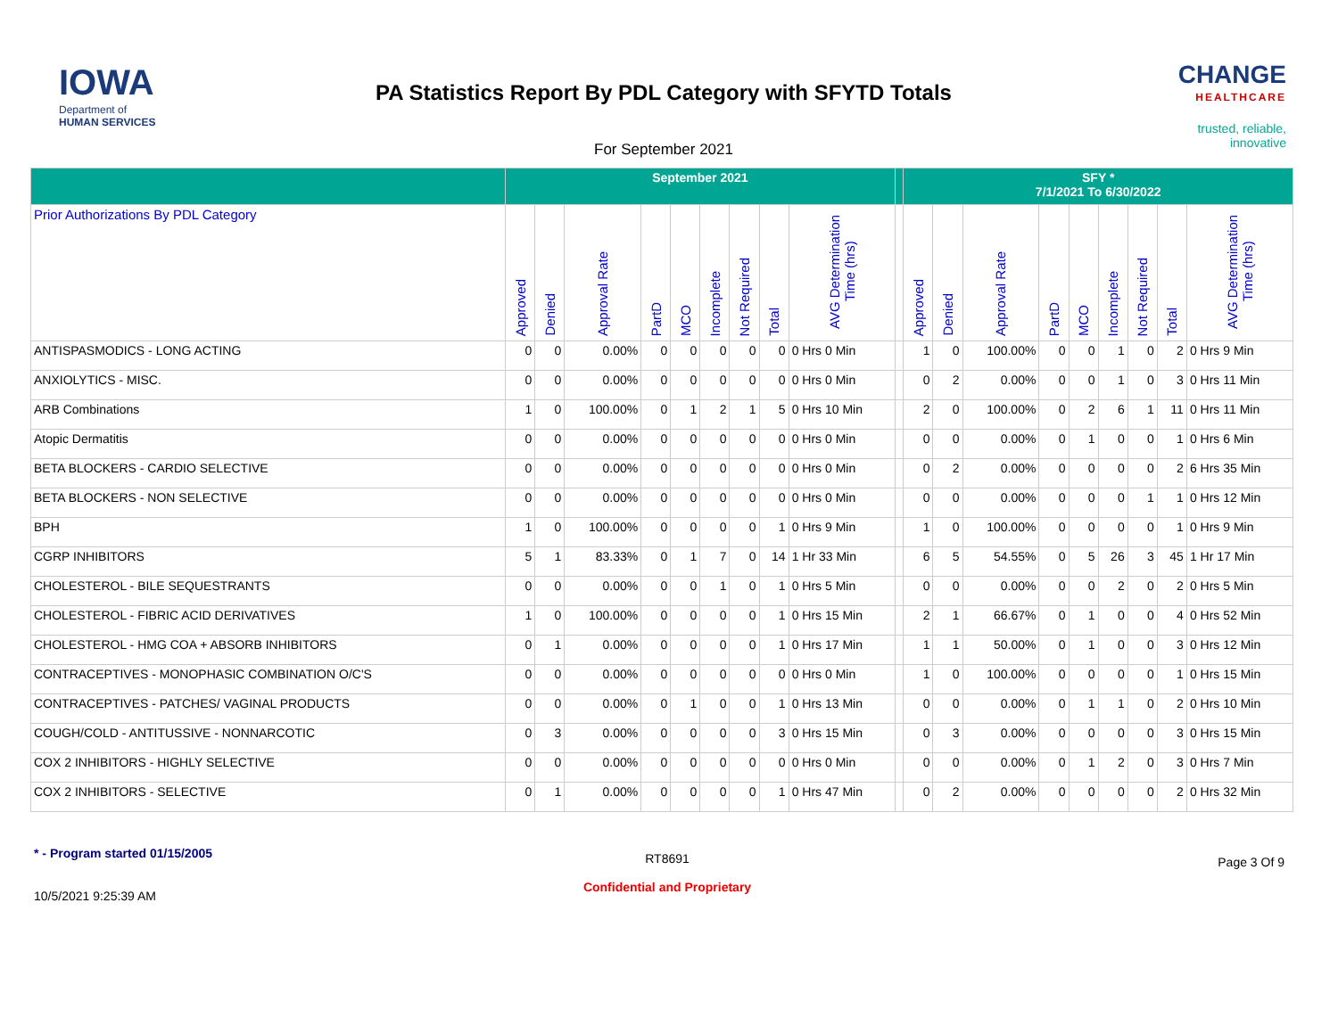IOWA
Department of
HUMAN SERVICES
PA Statistics Report By PDL Category with SFYTD Totals
For September 2021
CHANGE
HEALTHCARE
trusted, reliable, innovative
| | September 2021 | | | | | | | | | | SFY * 7/1/2021 To 6/30/2022 | | | | | | | | |
| --- | --- | --- | --- | --- | --- | --- | --- | --- | --- | --- | --- | --- | --- | --- | --- | --- | --- | --- | --- |
| Prior Authorizations By PDL Category | Approved | Denied | Approval Rate | PartD | MCO | Incomplete | Not Required | Total | AVG Determination Time (hrs) | | Approved | Denied | Approval Rate | PartD | MCO | Incomplete | Not Required | Total | AVG Determination Time (hrs) |
| ANTISPASMODICS - LONG ACTING | 0 | 0 | 0.00% | 0 | 0 | 0 | 0 | 0 | 0 Hrs 0 Min | | 1 | 0 | 100.00% | 0 | 0 | 1 | 0 | 2 | 0 Hrs 9 Min |
| ANXIOLYTICS - MISC. | 0 | 0 | 0.00% | 0 | 0 | 0 | 0 | 0 | 0 Hrs 0 Min | | 0 | 2 | 0.00% | 0 | 0 | 1 | 0 | 3 | 0 Hrs 11 Min |
| ARB Combinations | 1 | 0 | 100.00% | 0 | 1 | 2 | 1 | 5 | 0 Hrs 10 Min | | 2 | 0 | 100.00% | 0 | 2 | 6 | 1 | 11 | 0 Hrs 11 Min |
| Atopic Dermatitis | 0 | 0 | 0.00% | 0 | 0 | 0 | 0 | 0 | 0 Hrs 0 Min | | 0 | 0 | 0.00% | 0 | 1 | 0 | 0 | 1 | 0 Hrs 6 Min |
| BETA BLOCKERS - CARDIO SELECTIVE | 0 | 0 | 0.00% | 0 | 0 | 0 | 0 | 0 | 0 Hrs 0 Min | | 0 | 2 | 0.00% | 0 | 0 | 0 | 0 | 2 | 6 Hrs 35 Min |
| BETA BLOCKERS - NON SELECTIVE | 0 | 0 | 0.00% | 0 | 0 | 0 | 0 | 0 | 0 Hrs 0 Min | | 0 | 0 | 0.00% | 0 | 0 | 0 | 1 | 1 | 0 Hrs 12 Min |
| BPH | 1 | 0 | 100.00% | 0 | 0 | 0 | 0 | 1 | 0 Hrs 9 Min | | 1 | 0 | 100.00% | 0 | 0 | 0 | 0 | 1 | 0 Hrs 9 Min |
| CGRP INHIBITORS | 5 | 1 | 83.33% | 0 | 1 | 7 | 0 | 14 | 1 Hr 33 Min | | 6 | 5 | 54.55% | 0 | 5 | 26 | 3 | 45 | 1 Hr 17 Min |
| CHOLESTEROL - BILE SEQUESTRANTS | 0 | 0 | 0.00% | 0 | 0 | 1 | 0 | 1 | 0 Hrs 5 Min | | 0 | 0 | 0.00% | 0 | 0 | 2 | 0 | 2 | 0 Hrs 5 Min |
| CHOLESTEROL - FIBRIC ACID DERIVATIVES | 1 | 0 | 100.00% | 0 | 0 | 0 | 0 | 1 | 0 Hrs 15 Min | | 2 | 1 | 66.67% | 0 | 1 | 0 | 0 | 4 | 0 Hrs 52 Min |
| CHOLESTEROL - HMG COA + ABSORB INHIBITORS | 0 | 1 | 0.00% | 0 | 0 | 0 | 0 | 1 | 0 Hrs 17 Min | | 1 | 1 | 50.00% | 0 | 1 | 0 | 0 | 3 | 0 Hrs 12 Min |
| CONTRACEPTIVES - MONOPHASIC COMBINATION O/C'S | 0 | 0 | 0.00% | 0 | 0 | 0 | 0 | 0 | 0 Hrs 0 Min | | 1 | 0 | 100.00% | 0 | 0 | 0 | 0 | 1 | 0 Hrs 15 Min |
| CONTRACEPTIVES - PATCHES/ VAGINAL PRODUCTS | 0 | 0 | 0.00% | 0 | 1 | 0 | 0 | 1 | 0 Hrs 13 Min | | 0 | 0 | 0.00% | 0 | 1 | 1 | 0 | 2 | 0 Hrs 10 Min |
| COUGH/COLD - ANTITUSSIVE - NONNARCOTIC | 0 | 3 | 0.00% | 0 | 0 | 0 | 0 | 3 | 0 Hrs 15 Min | | 0 | 3 | 0.00% | 0 | 0 | 0 | 0 | 3 | 0 Hrs 15 Min |
| COX 2 INHIBITORS - HIGHLY SELECTIVE | 0 | 0 | 0.00% | 0 | 0 | 0 | 0 | 0 | 0 Hrs 0 Min | | 0 | 0 | 0.00% | 0 | 1 | 2 | 0 | 3 | 0 Hrs 7 Min |
| COX 2 INHIBITORS - SELECTIVE | 0 | 1 | 0.00% | 0 | 0 | 0 | 0 | 1 | 0 Hrs 47 Min | | 0 | 2 | 0.00% | 0 | 0 | 0 | 0 | 2 | 0 Hrs 32 Min |
* - Program started 01/15/2005
10/5/2021 9:25:39 AM
RT8691
Confidential and Proprietary
Page 3 Of 9